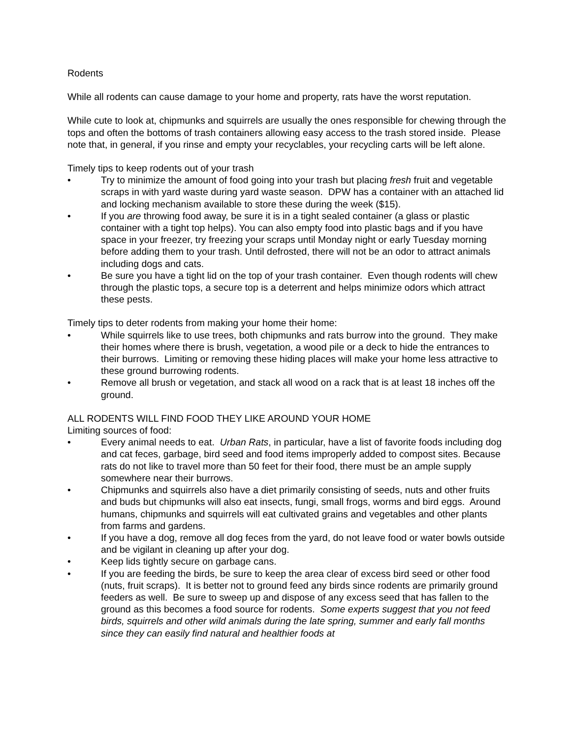Rodents
While all rodents can cause damage to your home and property, rats have the worst reputation.
While cute to look at, chipmunks and squirrels are usually the ones responsible for chewing through the tops and often the bottoms of trash containers allowing easy access to the trash stored inside. Please note that, in general, if you rinse and empty your recyclables, your recycling carts will be left alone.
Timely tips to keep rodents out of your trash
• Try to minimize the amount of food going into your trash but placing fresh fruit and vegetable scraps in with yard waste during yard waste season. DPW has a container with an attached lid and locking mechanism available to store these during the week ($15).
• If you are throwing food away, be sure it is in a tight sealed container (a glass or plastic container with a tight top helps). You can also empty food into plastic bags and if you have space in your freezer, try freezing your scraps until Monday night or early Tuesday morning before adding them to your trash. Until defrosted, there will not be an odor to attract animals including dogs and cats.
• Be sure you have a tight lid on the top of your trash container. Even though rodents will chew through the plastic tops, a secure top is a deterrent and helps minimize odors which attract these pests.
Timely tips to deter rodents from making your home their home:
• While squirrels like to use trees, both chipmunks and rats burrow into the ground. They make their homes where there is brush, vegetation, a wood pile or a deck to hide the entrances to their burrows. Limiting or removing these hiding places will make your home less attractive to these ground burrowing rodents.
• Remove all brush or vegetation, and stack all wood on a rack that is at least 18 inches off the ground.
ALL RODENTS WILL FIND FOOD THEY LIKE AROUND YOUR HOME
Limiting sources of food:
• Every animal needs to eat. Urban Rats, in particular, have a list of favorite foods including dog and cat feces, garbage, bird seed and food items improperly added to compost sites. Because rats do not like to travel more than 50 feet for their food, there must be an ample supply somewhere near their burrows.
• Chipmunks and squirrels also have a diet primarily consisting of seeds, nuts and other fruits and buds but chipmunks will also eat insects, fungi, small frogs, worms and bird eggs. Around humans, chipmunks and squirrels will eat cultivated grains and vegetables and other plants from farms and gardens.
• If you have a dog, remove all dog feces from the yard, do not leave food or water bowls outside and be vigilant in cleaning up after your dog.
• Keep lids tightly secure on garbage cans.
• If you are feeding the birds, be sure to keep the area clear of excess bird seed or other food (nuts, fruit scraps). It is better not to ground feed any birds since rodents are primarily ground feeders as well. Be sure to sweep up and dispose of any excess seed that has fallen to the ground as this becomes a food source for rodents. Some experts suggest that you not feed birds, squirrels and other wild animals during the late spring, summer and early fall months since they can easily find natural and healthier foods at